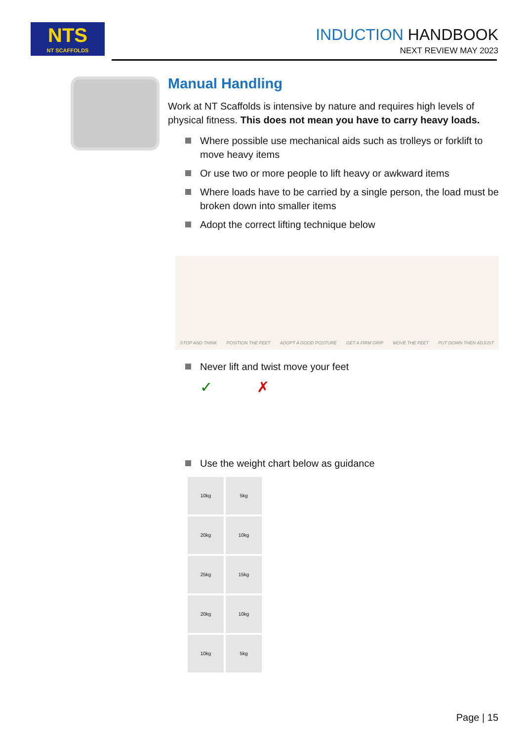NTS
NT SCAFFOLDS
INDUCTION HANDBOOK
NEXT REVIEW MAY 2023
Manual Handling
Work at NT Scaffolds is intensive by nature and requires high levels of physical fitness. This does not mean you have to carry heavy loads.
Where possible use mechanical aids such as trolleys or forklift to move heavy items
Or use two or more people to lift heavy or awkward items
Where loads have to be carried by a single person, the load must be broken down into smaller items
Adopt the correct lifting technique below
STOP AND THINK POSITION THE FEET ADOPT A GOOD POSTURE GET A FIRM GRIP MOVE THE FEET PUT DOWN THEN ADJUST
Never lift and twist move your feet
✓ ✗
Use the weight chart below as guidance
10kg
5kg
20kg
10kg
25kg
15kg
20kg
10kg
10kg
5kg
Page | 15